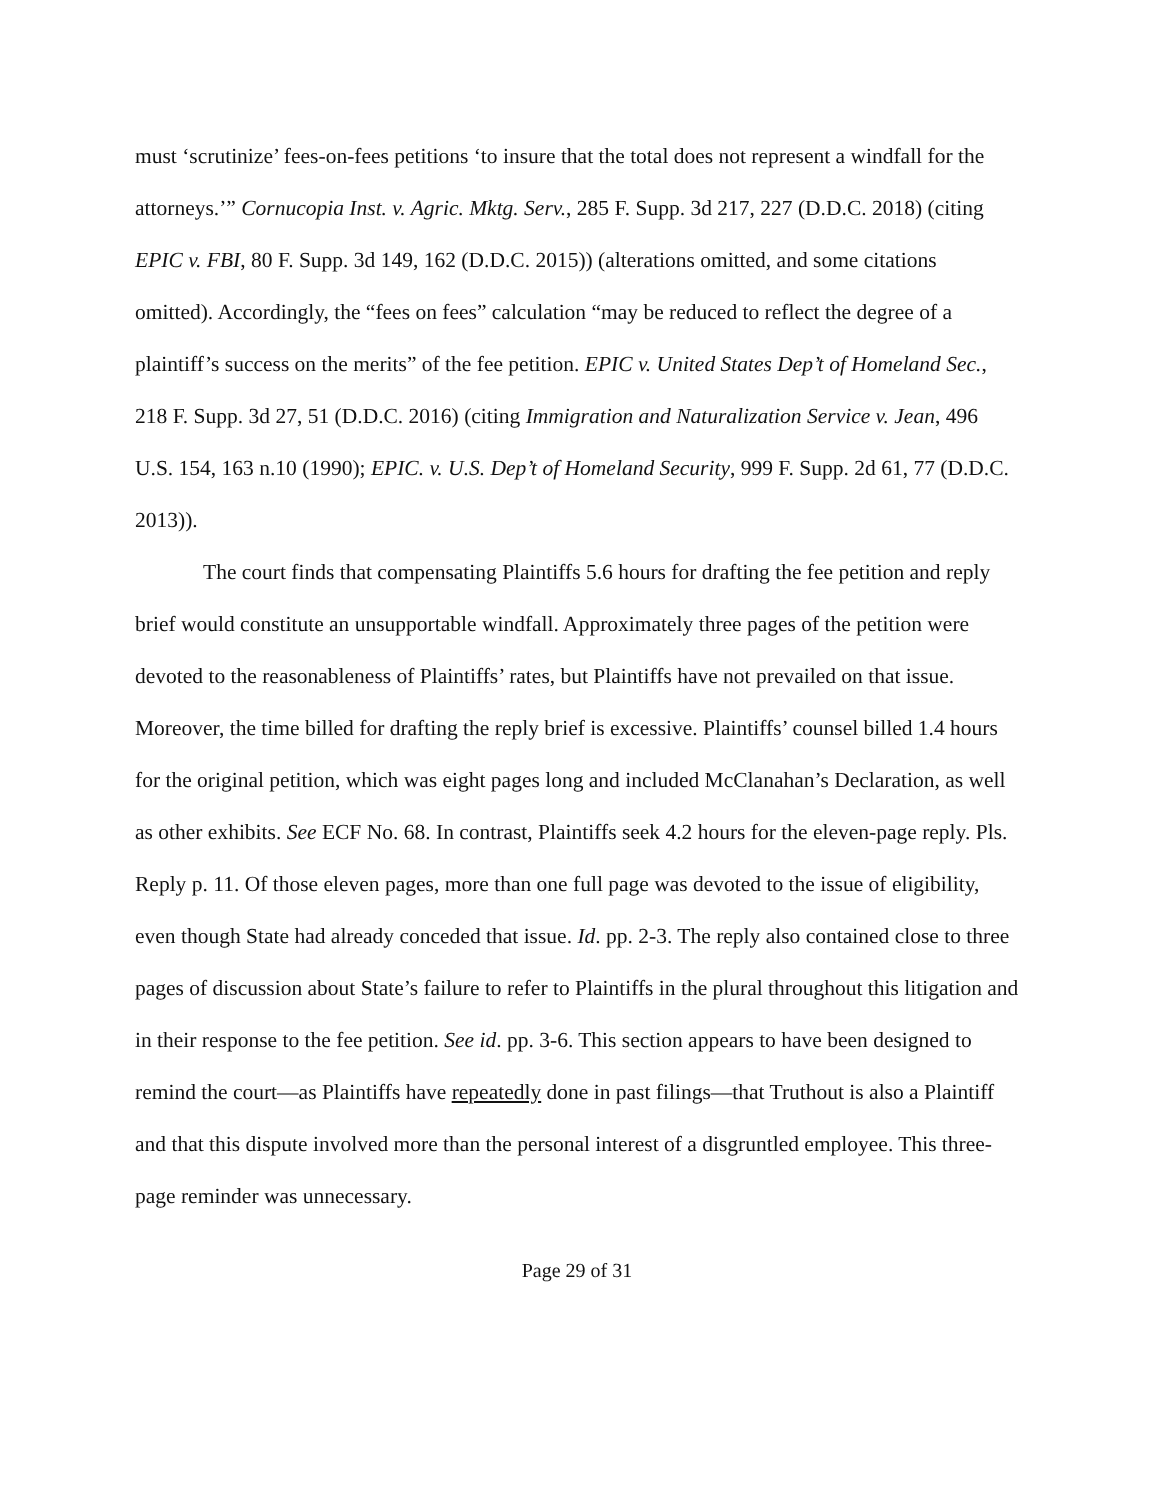must ‘scrutinize’ fees-on-fees petitions ‘to insure that the total does not represent a windfall for the attorneys.’” Cornucopia Inst. v. Agric. Mktg. Serv., 285 F. Supp. 3d 217, 227 (D.D.C. 2018) (citing EPIC v. FBI, 80 F. Supp. 3d 149, 162 (D.D.C. 2015)) (alterations omitted, and some citations omitted). Accordingly, the “fees on fees” calculation “may be reduced to reflect the degree of a plaintiff’s success on the merits” of the fee petition. EPIC v. United States Dep’t of Homeland Sec., 218 F. Supp. 3d 27, 51 (D.D.C. 2016) (citing Immigration and Naturalization Service v. Jean, 496 U.S. 154, 163 n.10 (1990); EPIC. v. U.S. Dep’t of Homeland Security, 999 F. Supp. 2d 61, 77 (D.D.C. 2013)).
The court finds that compensating Plaintiffs 5.6 hours for drafting the fee petition and reply brief would constitute an unsupportable windfall. Approximately three pages of the petition were devoted to the reasonableness of Plaintiffs’ rates, but Plaintiffs have not prevailed on that issue. Moreover, the time billed for drafting the reply brief is excessive. Plaintiffs’ counsel billed 1.4 hours for the original petition, which was eight pages long and included McClanahan’s Declaration, as well as other exhibits. See ECF No. 68. In contrast, Plaintiffs seek 4.2 hours for the eleven-page reply. Pls. Reply p. 11. Of those eleven pages, more than one full page was devoted to the issue of eligibility, even though State had already conceded that issue. Id. pp. 2-3. The reply also contained close to three pages of discussion about State’s failure to refer to Plaintiffs in the plural throughout this litigation and in their response to the fee petition. See id. pp. 3-6. This section appears to have been designed to remind the court—as Plaintiffs have repeatedly done in past filings—that Truthout is also a Plaintiff and that this dispute involved more than the personal interest of a disgruntled employee. This three-page reminder was unnecessary.
Page 29 of 31